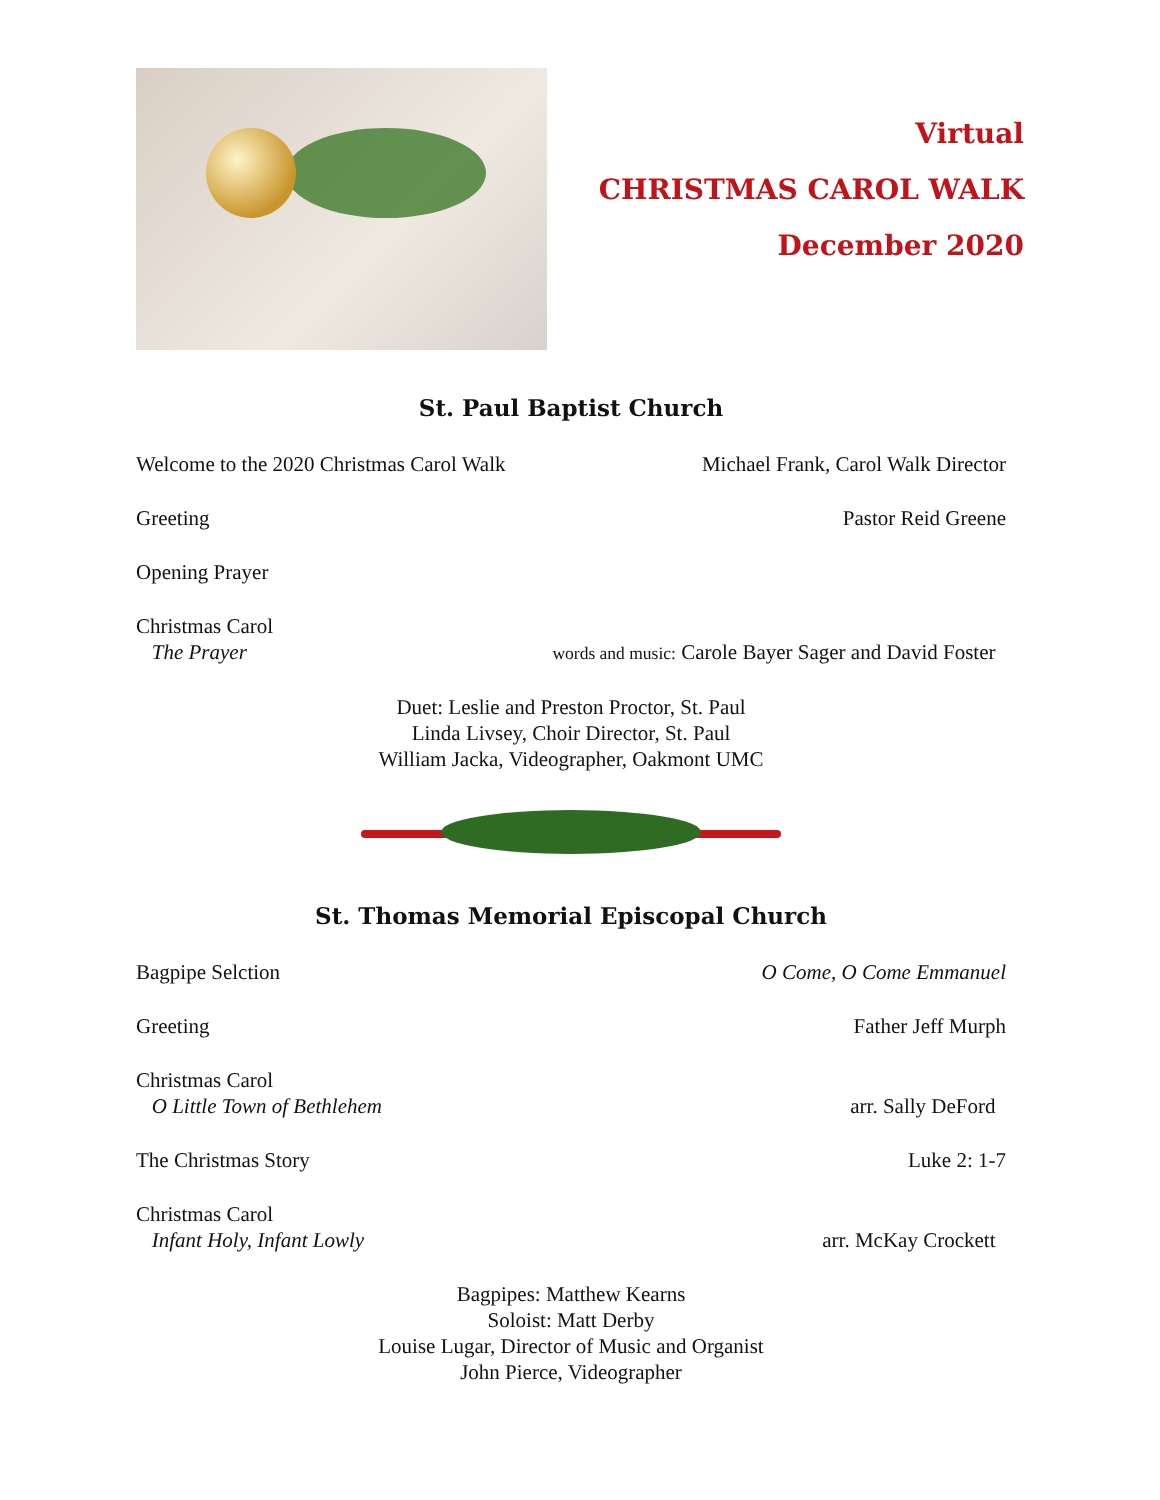Virtual
CHRISTMAS CAROL WALK
December 2020
St. Paul Baptist Church
Welcome to the 2020 Christmas Carol Walk Michael Frank, Carol Walk Director
Greeting Pastor Reid Greene
Opening Prayer
Christmas Carol
The Prayer
words and music: Carole Bayer Sager and David Foster
Duet: Leslie and Preston Proctor, St. Paul
Linda Livsey, Choir Director, St. Paul
William Jacka, Videographer, Oakmont UMC
St. Thomas Memorial Episcopal Church
Bagpipe Selction O Come, O Come Emmanuel
Greeting Father Jeff Murph
Christmas Carol
O Little Town of Bethlehem
arr. Sally DeFord
The Christmas Story Luke 2: 1-7
Christmas Carol
Infant Holy, Infant Lowly
arr. McKay Crockett
Bagpipes: Matthew Kearns
Soloist: Matt Derby
Louise Lugar, Director of Music and Organist
John Pierce, Videographer